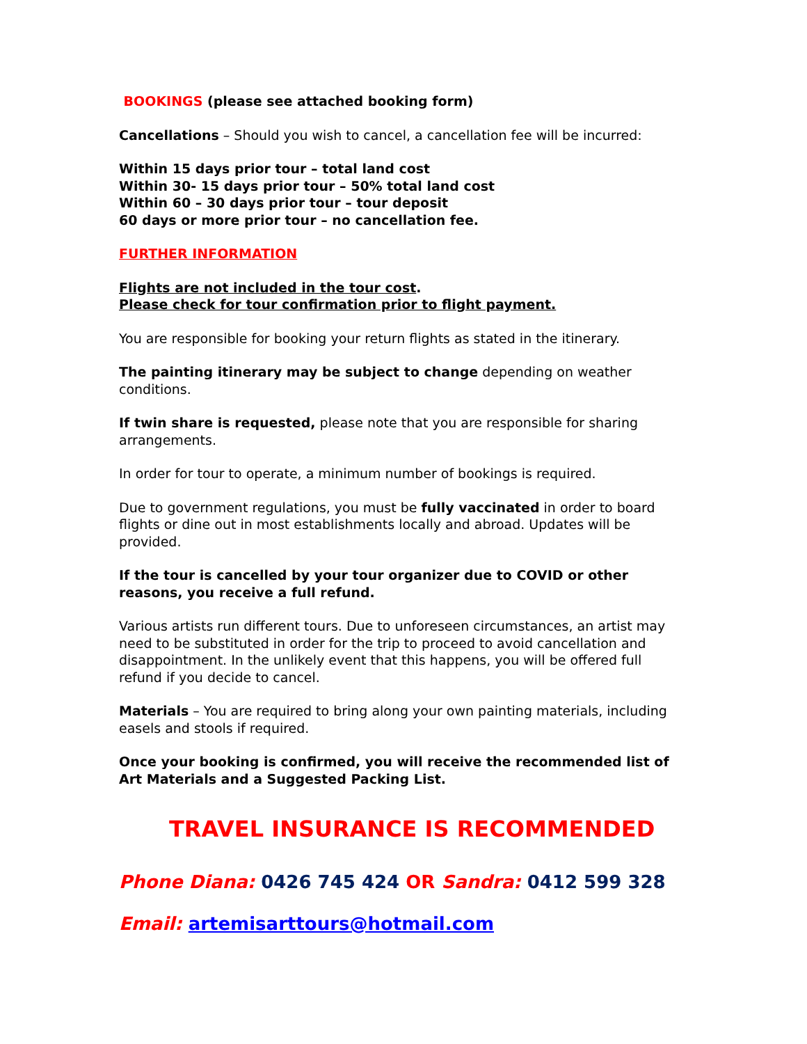BOOKINGS (please see attached booking form)
Cancellations – Should you wish to cancel, a cancellation fee will be incurred:
Within 15 days prior tour – total land cost
Within 30- 15 days prior tour – 50% total land cost
Within 60 – 30 days prior tour – tour deposit
60 days or more prior tour – no cancellation fee.
FURTHER INFORMATION
Flights are not included in the tour cost.
Please check for tour confirmation prior to flight payment.
You are responsible for booking your return flights as stated in the itinerary.
The painting itinerary may be subject to change depending on weather conditions.
If twin share is requested, please note that you are responsible for sharing arrangements.
In order for tour to operate, a minimum number of bookings is required.
Due to government regulations, you must be fully vaccinated in order to board flights or dine out in most establishments locally and abroad. Updates will be provided.
If the tour is cancelled by your tour organizer due to COVID or other reasons, you receive a full refund.
Various artists run different tours. Due to unforeseen circumstances, an artist may need to be substituted in order for the trip to proceed to avoid cancellation and disappointment. In the unlikely event that this happens, you will be offered full refund if you decide to cancel.
Materials – You are required to bring along your own painting materials, including easels and stools if required.
Once your booking is confirmed, you will receive the recommended list of Art Materials and a Suggested Packing List.
TRAVEL INSURANCE IS RECOMMENDED
Phone Diana: 0426 745 424 OR Sandra: 0412 599 328
Email: artemisarttours@hotmail.com